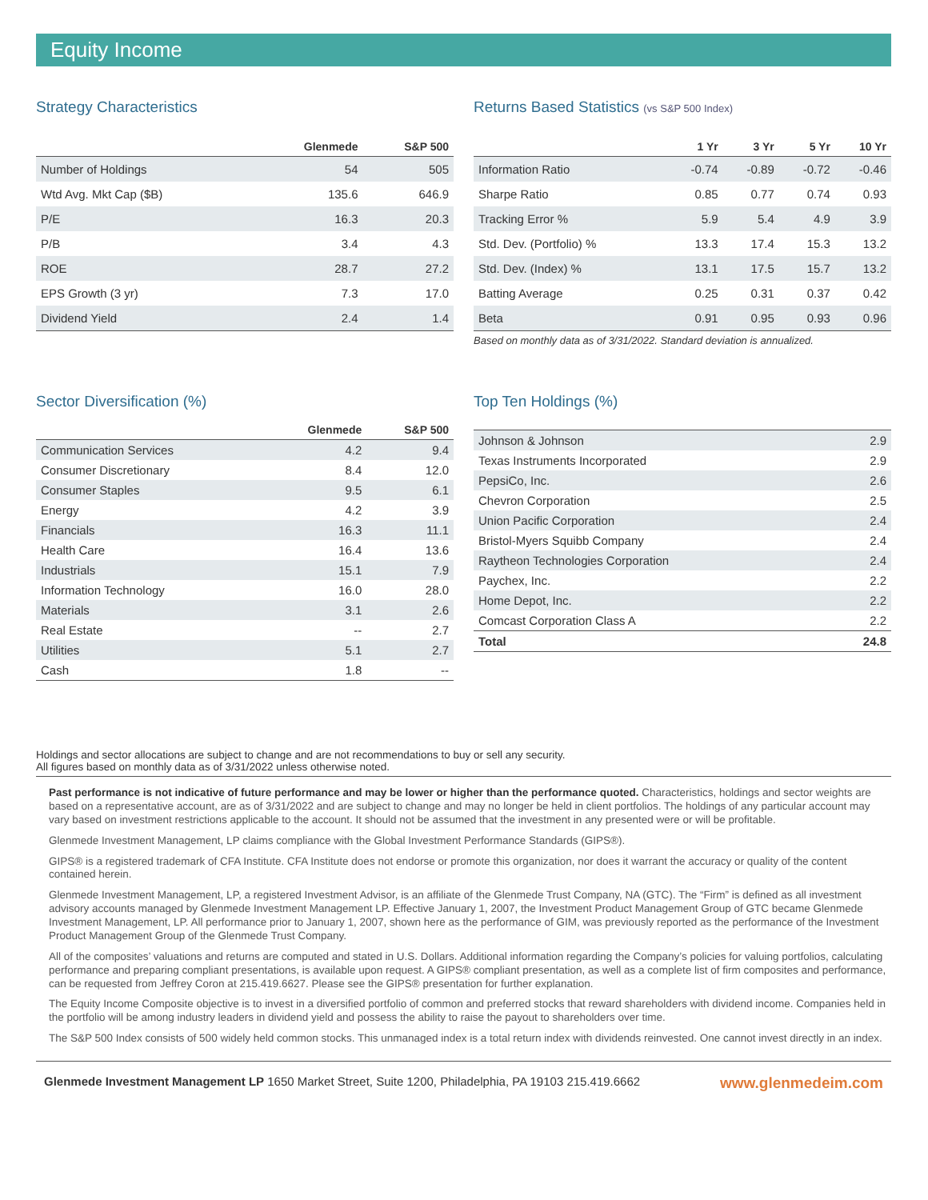Equity Income
Strategy Characteristics
| | Glenmede | S&P 500 |
| --- | --- | --- |
| Number of Holdings | 54 | 505 |
| Wtd Avg. Mkt Cap ($B) | 135.6 | 646.9 |
| P/E | 16.3 | 20.3 |
| P/B | 3.4 | 4.3 |
| ROE | 28.7 | 27.2 |
| EPS Growth (3 yr) | 7.3 | 17.0 |
| Dividend Yield | 2.4 | 1.4 |
Returns Based Statistics (vs S&P 500 Index)
| | 1 Yr | 3 Yr | 5 Yr | 10 Yr |
| --- | --- | --- | --- | --- |
| Information Ratio | -0.74 | -0.89 | -0.72 | -0.46 |
| Sharpe Ratio | 0.85 | 0.77 | 0.74 | 0.93 |
| Tracking Error % | 5.9 | 5.4 | 4.9 | 3.9 |
| Std. Dev. (Portfolio) % | 13.3 | 17.4 | 15.3 | 13.2 |
| Std. Dev. (Index) % | 13.1 | 17.5 | 15.7 | 13.2 |
| Batting Average | 0.25 | 0.31 | 0.37 | 0.42 |
| Beta | 0.91 | 0.95 | 0.93 | 0.96 |
Based on monthly data as of 3/31/2022. Standard deviation is annualized.
Sector Diversification (%)
| | Glenmede | S&P 500 |
| --- | --- | --- |
| Communication Services | 4.2 | 9.4 |
| Consumer Discretionary | 8.4 | 12.0 |
| Consumer Staples | 9.5 | 6.1 |
| Energy | 4.2 | 3.9 |
| Financials | 16.3 | 11.1 |
| Health Care | 16.4 | 13.6 |
| Industrials | 15.1 | 7.9 |
| Information Technology | 16.0 | 28.0 |
| Materials | 3.1 | 2.6 |
| Real Estate | -- | 2.7 |
| Utilities | 5.1 | 2.7 |
| Cash | 1.8 | -- |
Top Ten Holdings (%)
| Johnson & Johnson | 2.9 |
| Texas Instruments Incorporated | 2.9 |
| PepsiCo, Inc. | 2.6 |
| Chevron Corporation | 2.5 |
| Union Pacific Corporation | 2.4 |
| Bristol-Myers Squibb Company | 2.4 |
| Raytheon Technologies Corporation | 2.4 |
| Paychex, Inc. | 2.2 |
| Home Depot, Inc. | 2.2 |
| Comcast Corporation Class A | 2.2 |
| Total | 24.8 |
Holdings and sector allocations are subject to change and are not recommendations to buy or sell any security.
All figures based on monthly data as of 3/31/2022 unless otherwise noted.
Past performance is not indicative of future performance and may be lower or higher than the performance quoted. Characteristics, holdings and sector weights are based on a representative account, are as of 3/31/2022 and are subject to change and may no longer be held in client portfolios. The holdings of any particular account may vary based on investment restrictions applicable to the account. It should not be assumed that the investment in any presented were or will be profitable.
Glenmede Investment Management, LP claims compliance with the Global Investment Performance Standards (GIPS®).
GIPS® is a registered trademark of CFA Institute. CFA Institute does not endorse or promote this organization, nor does it warrant the accuracy or quality of the content contained herein.
Glenmede Investment Management, LP, a registered Investment Advisor, is an affiliate of the Glenmede Trust Company, NA (GTC). The “Firm” is defined as all investment advisory accounts managed by Glenmede Investment Management LP. Effective January 1, 2007, the Investment Product Management Group of GTC became Glenmede Investment Management, LP. All performance prior to January 1, 2007, shown here as the performance of GIM, was previously reported as the performance of the Investment Product Management Group of the Glenmede Trust Company.
All of the composites’ valuations and returns are computed and stated in U.S. Dollars. Additional information regarding the Company’s policies for valuing portfolios, calculating performance and preparing compliant presentations, is available upon request. A GIPS® compliant presentation, as well as a complete list of firm composites and performance, can be requested from Jeffrey Coron at 215.419.6627. Please see the GIPS® presentation for further explanation.
The Equity Income Composite objective is to invest in a diversified portfolio of common and preferred stocks that reward shareholders with dividend income. Companies held in the portfolio will be among industry leaders in dividend yield and possess the ability to raise the payout to shareholders over time.
The S&P 500 Index consists of 500 widely held common stocks. This unmanaged index is a total return index with dividends reinvested. One cannot invest directly in an index.
Glenmede Investment Management LP 1650 Market Street, Suite 1200, Philadelphia, PA 19103 215.419.6662 www.glenmedeim.com